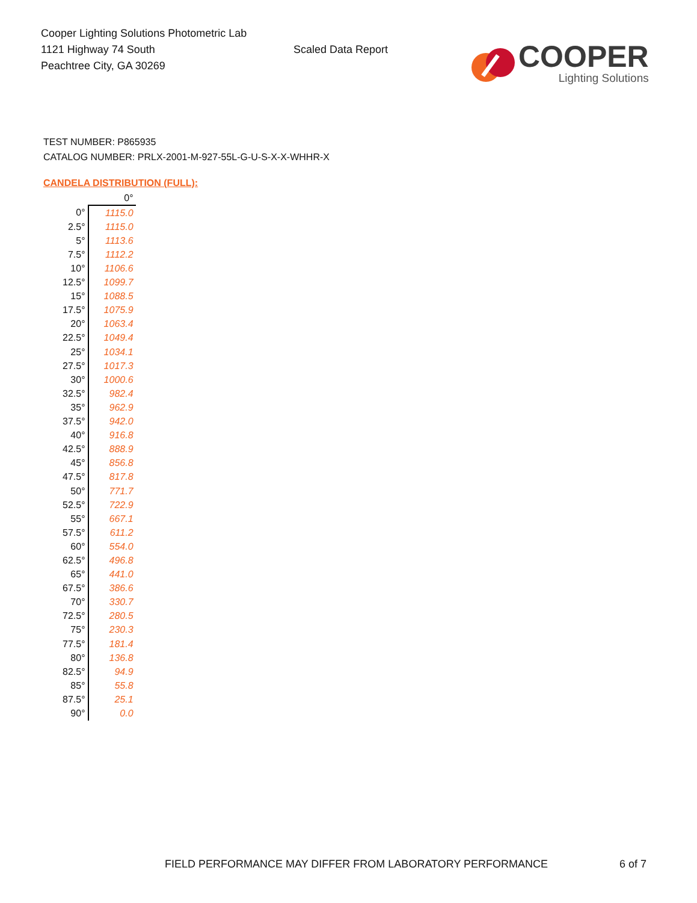Cooper Lighting Solutions Photometric Lab
1121 Highway 74 South
Peachtree City, GA 30269
Scaled Data Report
COOPER
Lighting Solutions
TEST NUMBER: P865935
CATALOG NUMBER: PRLX-2001-M-927-55L-G-U-S-X-X-WHHR-X
CANDELA DISTRIBUTION (FULL):
| | 0° |
| --- | --- |
| 0° | 1115.0 |
| 2.5° | 1115.0 |
| 5° | 1113.6 |
| 7.5° | 1112.2 |
| 10° | 1106.6 |
| 12.5° | 1099.7 |
| 15° | 1088.5 |
| 17.5° | 1075.9 |
| 20° | 1063.4 |
| 22.5° | 1049.4 |
| 25° | 1034.1 |
| 27.5° | 1017.3 |
| 30° | 1000.6 |
| 32.5° | 982.4 |
| 35° | 962.9 |
| 37.5° | 942.0 |
| 40° | 916.8 |
| 42.5° | 888.9 |
| 45° | 856.8 |
| 47.5° | 817.8 |
| 50° | 771.7 |
| 52.5° | 722.9 |
| 55° | 667.1 |
| 57.5° | 611.2 |
| 60° | 554.0 |
| 62.5° | 496.8 |
| 65° | 441.0 |
| 67.5° | 386.6 |
| 70° | 330.7 |
| 72.5° | 280.5 |
| 75° | 230.3 |
| 77.5° | 181.4 |
| 80° | 136.8 |
| 82.5° | 94.9 |
| 85° | 55.8 |
| 87.5° | 25.1 |
| 90° | 0.0 |
FIELD PERFORMANCE MAY DIFFER FROM LABORATORY PERFORMANCE
6 of 7